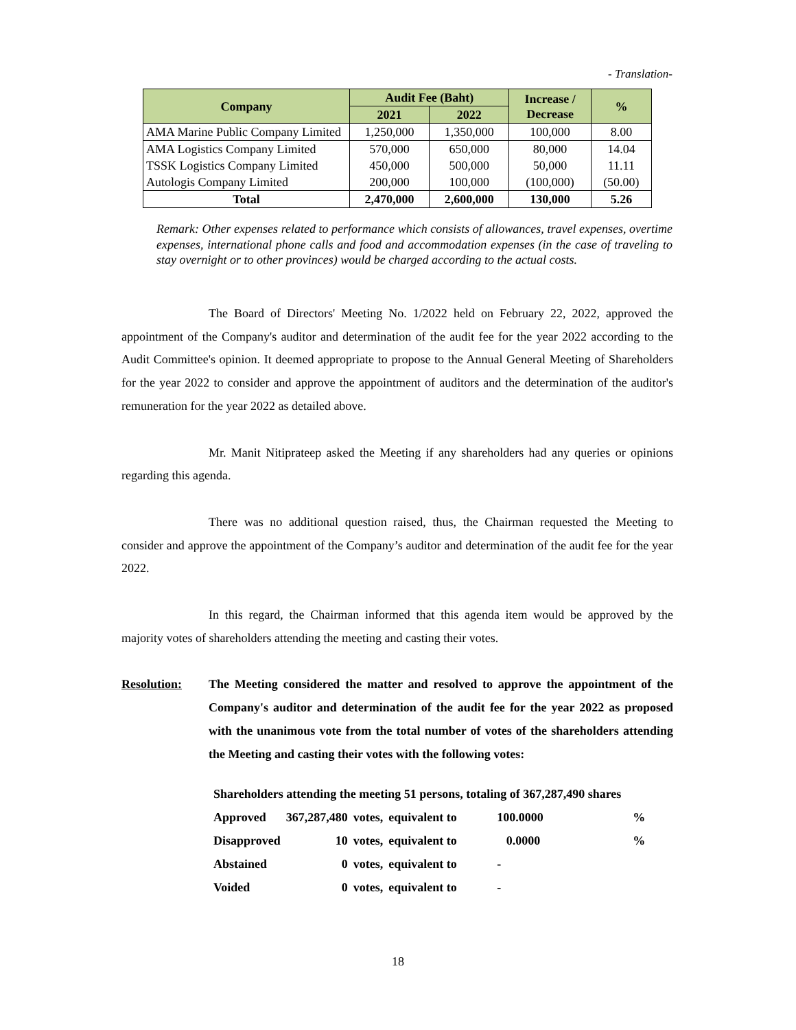- Translation-
| Company | Audit Fee (Baht) | | Increase / Decrease | % |
| --- | --- | --- | --- | --- |
| | 2021 | 2022 | | |
| AMA Marine Public Company Limited | 1,250,000 | 1,350,000 | 100,000 | 8.00 |
| AMA Logistics Company Limited | 570,000 | 650,000 | 80,000 | 14.04 |
| TSSK Logistics Company Limited | 450,000 | 500,000 | 50,000 | 11.11 |
| Autologis Company Limited | 200,000 | 100,000 | (100,000) | (50.00) |
| Total | 2,470,000 | 2,600,000 | 130,000 | 5.26 |
Remark: Other expenses related to performance which consists of allowances, travel expenses, overtime expenses, international phone calls and food and accommodation expenses (in the case of traveling to stay overnight or to other provinces) would be charged according to the actual costs.
The Board of Directors' Meeting No. 1/2022 held on February 22, 2022, approved the appointment of the Company's auditor and determination of the audit fee for the year 2022 according to the Audit Committee's opinion. It deemed appropriate to propose to the Annual General Meeting of Shareholders for the year 2022 to consider and approve the appointment of auditors and the determination of the auditor's remuneration for the year 2022 as detailed above.
Mr. Manit Nitiprateep asked the Meeting if any shareholders had any queries or opinions regarding this agenda.
There was no additional question raised, thus, the Chairman requested the Meeting to consider and approve the appointment of the Company’s auditor and determination of the audit fee for the year 2022.
In this regard, the Chairman informed that this agenda item would be approved by the majority votes of shareholders attending the meeting and casting their votes.
Resolution: The Meeting considered the matter and resolved to approve the appointment of the Company's auditor and determination of the audit fee for the year 2022 as proposed with the unanimous vote from the total number of votes of the shareholders attending the Meeting and casting their votes with the following votes:
| Shareholders attending the meeting 51 persons, totaling of 367,287,490 shares | | | | | |
| Approved | 367,287,480 | votes, | equivalent to | 100.0000 | % |
| Disapproved | 10 | votes, | equivalent to | 0.0000 | % |
| Abstained | 0 | votes, | equivalent to | - | |
| Voided | 0 | votes, | equivalent to | - | |
18